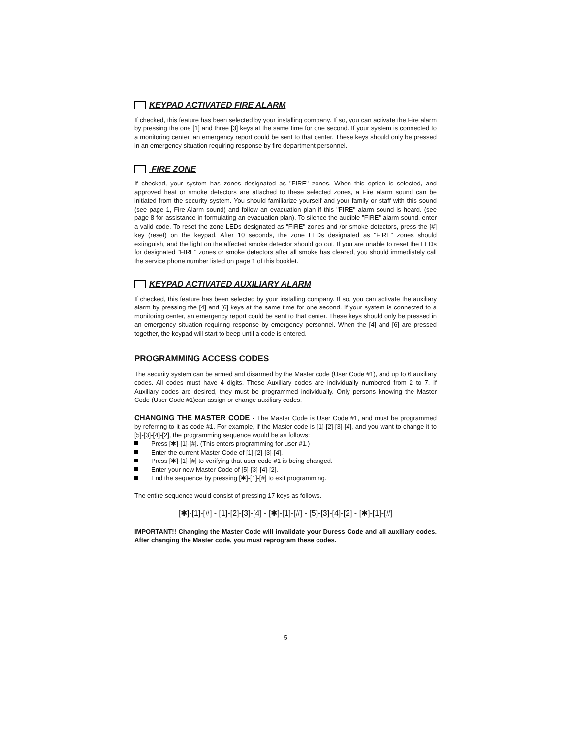KEYPAD ACTIVATED FIRE ALARM
If checked, this feature has been selected by your installing company. If so, you can activate the Fire alarm by pressing the one [1] and three [3] keys at the same time for one second. If your system is connected to a monitoring center, an emergency report could be sent to that center. These keys should only be pressed in an emergency situation requiring response by fire department personnel.
FIRE ZONE
If checked, your system has zones designated as "FIRE" zones. When this option is selected, and approved heat or smoke detectors are attached to these selected zones, a Fire alarm sound can be initiated from the security system. You should familiarize yourself and your family or staff with this sound (see page 1, Fire Alarm sound) and follow an evacuation plan if this "FIRE" alarm sound is heard. (see page 8 for assistance in formulating an evacuation plan). To silence the audible "FIRE" alarm sound, enter a valid code. To reset the zone LEDs designated as "FIRE" zones and /or smoke detectors, press the [#] key (reset) on the keypad. After 10 seconds, the zone LEDs designated as "FIRE" zones should extinguish, and the light on the affected smoke detector should go out. If you are unable to reset the LEDs for designated "FIRE" zones or smoke detectors after all smoke has cleared, you should immediately call the service phone number listed on page 1 of this booklet.
KEYPAD ACTIVATED AUXILIARY ALARM
If checked, this feature has been selected by your installing company. If so, you can activate the auxiliary alarm by pressing the [4] and [6] keys at the same time for one second. If your system is connected to a monitoring center, an emergency report could be sent to that center. These keys should only be pressed in an emergency situation requiring response by emergency personnel. When the [4] and [6] are pressed together, the keypad will start to beep until a code is entered.
PROGRAMMING ACCESS CODES
The security system can be armed and disarmed by the Master code (User Code #1), and up to 6 auxiliary codes. All codes must have 4 digits. These Auxiliary codes are individually numbered from 2 to 7. If Auxiliary codes are desired, they must be programmed individually. Only persons knowing the Master Code (User Code #1)can assign or change auxiliary codes.
CHANGING THE MASTER CODE - The Master Code is User Code #1, and must be programmed by referring to it as code #1. For example, if the Master code is [1]-[2]-[3]-[4], and you want to change it to [5]-[3]-[4]-[2], the programming sequence would be as follows:
Press [✱]-[1]-[#]. (This enters programming for user #1.)
Enter the current Master Code of [1]-[2]-[3]-[4].
Press [✱]-[1]-[#] to verifying that user code #1 is being changed.
Enter your new Master Code of [5]-[3]-[4]-[2].
End the sequence by pressing [✱]-[1]-[#] to exit programming.
The entire sequence would consist of pressing 17 keys as follows.
[✱]-[1]-[#] - [1]-[2]-[3]-[4] - [✱]-[1]-[#] - [5]-[3]-[4]-[2] - [✱]-[1]-[#]
IMPORTANT!! Changing the Master Code will invalidate your Duress Code and all auxiliary codes. After changing the Master code, you must reprogram these codes.
5